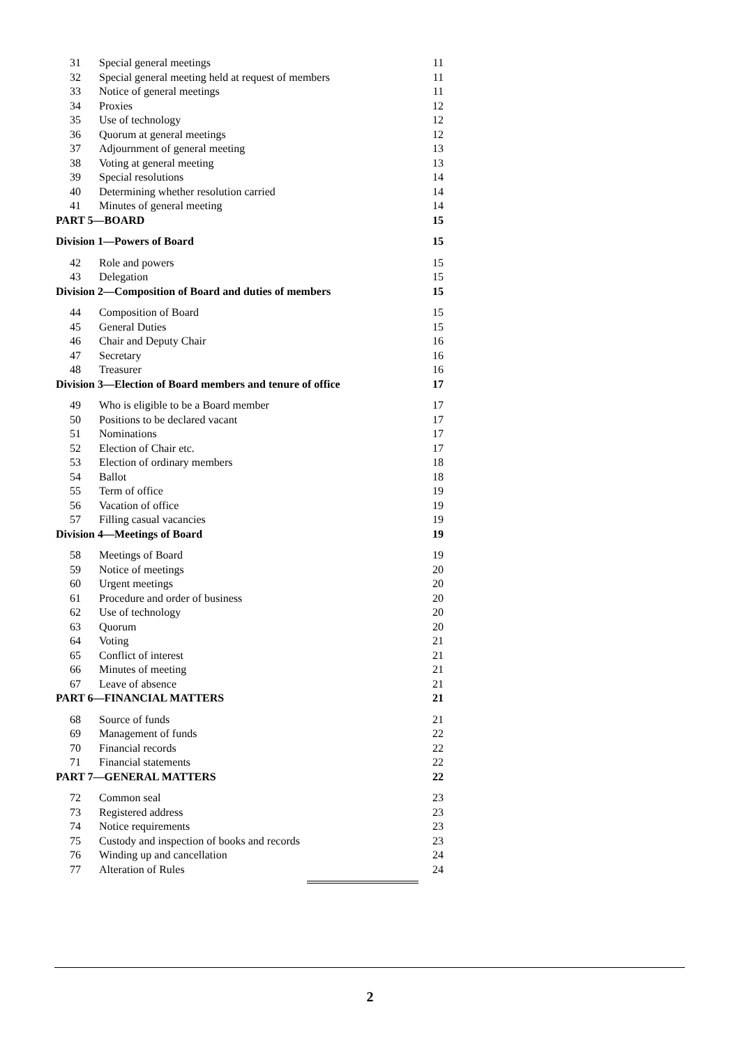31 Special general meetings 11
32 Special general meeting held at request of members 11
33 Notice of general meetings 11
34 Proxies 12
35 Use of technology 12
36 Quorum at general meetings 12
37 Adjournment of general meeting 13
38 Voting at general meeting 13
39 Special resolutions 14
40 Determining whether resolution carried 14
41 Minutes of general meeting 14
PART 5—BOARD 15
Division 1—Powers of Board 15
42 Role and powers 15
43 Delegation 15
Division 2—Composition of Board and duties of members 15
44 Composition of Board 15
45 General Duties 15
46 Chair and Deputy Chair 16
47 Secretary 16
48 Treasurer 16
Division 3—Election of Board members and tenure of office 17
49 Who is eligible to be a Board member 17
50 Positions to be declared vacant 17
51 Nominations 17
52 Election of Chair etc. 17
53 Election of ordinary members 18
54 Ballot 18
55 Term of office 19
56 Vacation of office 19
57 Filling casual vacancies 19
Division 4—Meetings of Board 19
58 Meetings of Board 19
59 Notice of meetings 20
60 Urgent meetings 20
61 Procedure and order of business 20
62 Use of technology 20
63 Quorum 20
64 Voting 21
65 Conflict of interest 21
66 Minutes of meeting 21
67 Leave of absence 21
PART 6—FINANCIAL MATTERS 21
68 Source of funds 21
69 Management of funds 22
70 Financial records 22
71 Financial statements 22
PART 7—GENERAL MATTERS 22
72 Common seal 23
73 Registered address 23
74 Notice requirements 23
75 Custody and inspection of books and records 23
76 Winding up and cancellation 24
77 Alteration of Rules 24
2